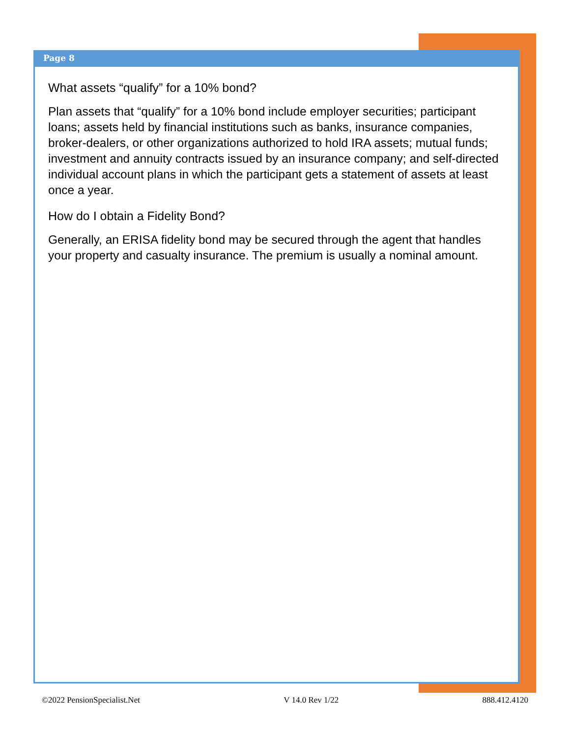Page 8
What assets “qualify” for a 10% bond?
Plan assets that “qualify” for a 10% bond include employer securities; participant loans; assets held by financial institutions such as banks, insurance companies, broker-dealers, or other organizations authorized to hold IRA assets; mutual funds; investment and annuity contracts issued by an insurance company; and self-directed individual account plans in which the participant gets a statement of assets at least once a year.
How do I obtain a Fidelity Bond?
Generally, an ERISA fidelity bond may be secured through the agent that handles your property and casualty insurance. The premium is usually a nominal amount.
©2022 PensionSpecialist.Net V 14.0 Rev 1/22 888.412.4120